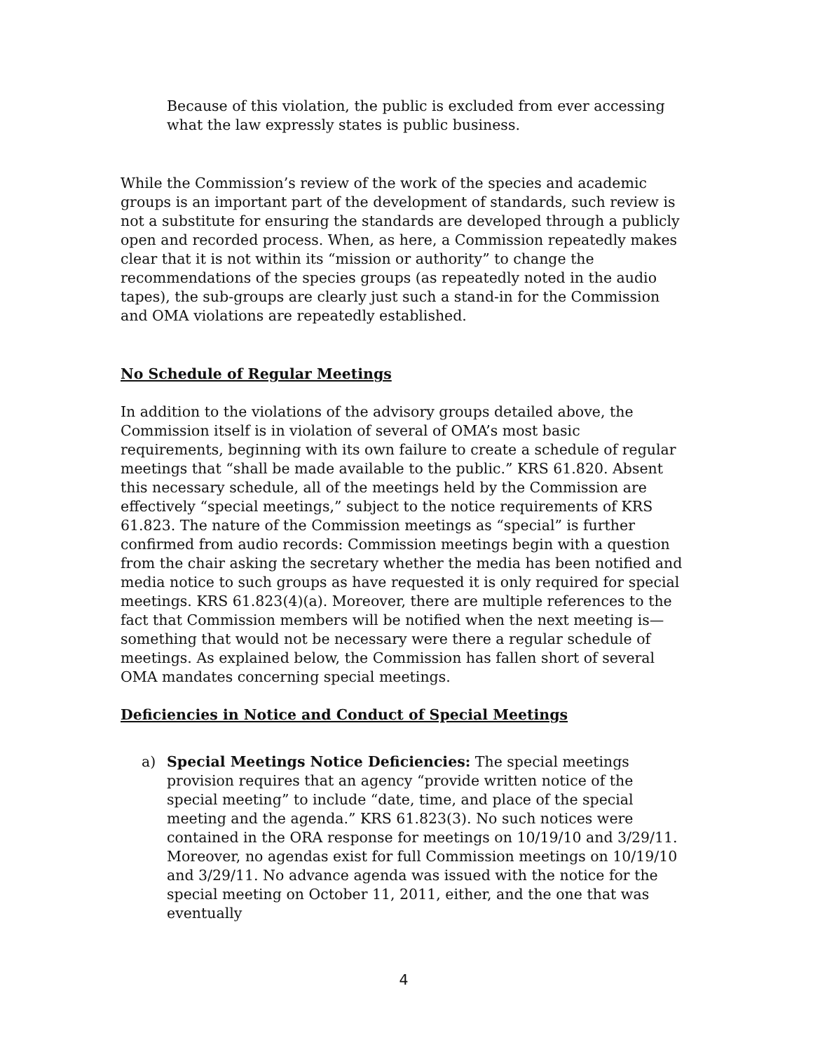Because of this violation, the public is excluded from ever accessing what the law expressly states is public business.
While the Commission’s review of the work of the species and academic groups is an important part of the development of standards, such review is not a substitute for ensuring the standards are developed through a publicly open and recorded process. When, as here, a Commission repeatedly makes clear that it is not within its “mission or authority” to change the recommendations of the species groups (as repeatedly noted in the audio tapes), the sub-groups are clearly just such a stand-in for the Commission and OMA violations are repeatedly established.
No Schedule of Regular Meetings
In addition to the violations of the advisory groups detailed above, the Commission itself is in violation of several of OMA’s most basic requirements, beginning with its own failure to create a schedule of regular meetings that “shall be made available to the public.” KRS 61.820. Absent this necessary schedule, all of the meetings held by the Commission are effectively “special meetings,” subject to the notice requirements of KRS 61.823. The nature of the Commission meetings as “special” is further confirmed from audio records: Commission meetings begin with a question from the chair asking the secretary whether the media has been notified and media notice to such groups as have requested it is only required for special meetings. KRS 61.823(4)(a). Moreover, there are multiple references to the fact that Commission members will be notified when the next meeting is—something that would not be necessary were there a regular schedule of meetings. As explained below, the Commission has fallen short of several OMA mandates concerning special meetings.
Deficiencies in Notice and Conduct of Special Meetings
a) Special Meetings Notice Deficiencies: The special meetings provision requires that an agency “provide written notice of the special meeting” to include “date, time, and place of the special meeting and the agenda.” KRS 61.823(3). No such notices were contained in the ORA response for meetings on 10/19/10 and 3/29/11. Moreover, no agendas exist for full Commission meetings on 10/19/10 and 3/29/11. No advance agenda was issued with the notice for the special meeting on October 11, 2011, either, and the one that was eventually
4